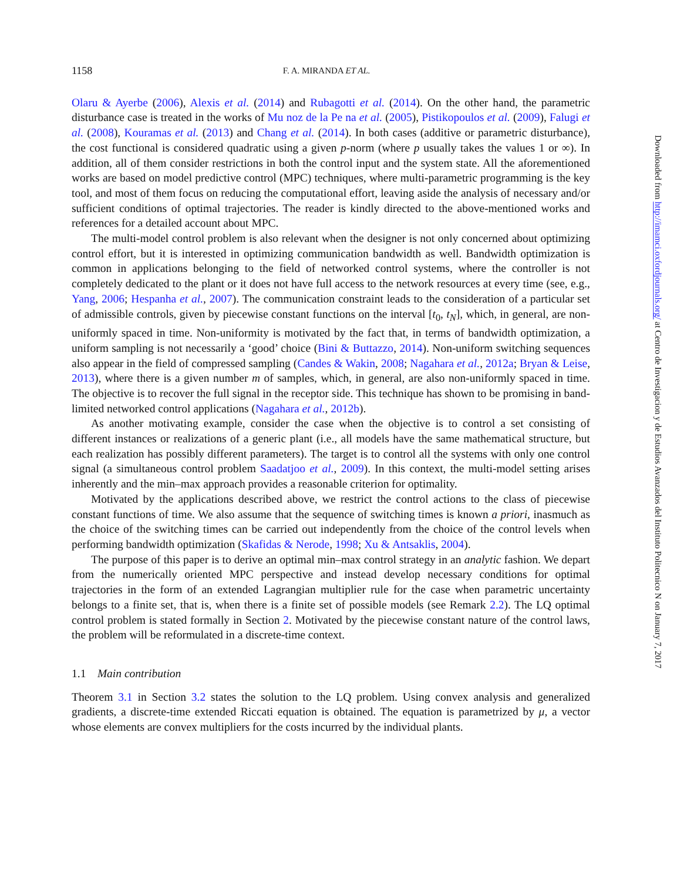Downloaded from http://imamci.oxfordjournals.org/ at Centro de Investigacion y de Estudios Avanzados del Instituto Politecnico N on January 7, 2017
1158 F. A. MIRANDA ET AL.
Olaru & Ayerbe (2006), Alexis et al. (2014) and Rubagotti et al. (2014). On the other hand, the parametric disturbance case is treated in the works of Mu noz de la Pe na et al. (2005), Pistikopoulos et al. (2009), Falugi et al. (2008), Kouramas et al. (2013) and Chang et al. (2014). In both cases (additive or parametric disturbance), the cost functional is considered quadratic using a given p-norm (where p usually takes the values 1 or ∞). In addition, all of them consider restrictions in both the control input and the system state. All the aforementioned works are based on model predictive control (MPC) techniques, where multi-parametric programming is the key tool, and most of them focus on reducing the computational effort, leaving aside the analysis of necessary and/or sufficient conditions of optimal trajectories. The reader is kindly directed to the above-mentioned works and references for a detailed account about MPC.
The multi-model control problem is also relevant when the designer is not only concerned about optimizing control effort, but it is interested in optimizing communication bandwidth as well. Bandwidth optimization is common in applications belonging to the field of networked control systems, where the controller is not completely dedicated to the plant or it does not have full access to the network resources at every time (see, e.g., Yang, 2006; Hespanha et al., 2007). The communication constraint leads to the consideration of a particular set of admissible controls, given by piecewise constant functions on the interval [t<sub>0</sub>, t<sub>N</sub>], which, in general, are non-uniformly spaced in time. Non-uniformity is motivated by the fact that, in terms of bandwidth optimization, a uniform sampling is not necessarily a ‘good’ choice (Bini & Buttazzo, 2014). Non-uniform switching sequences also appear in the field of compressed sampling (Candes & Wakin, 2008; Nagahara et al., 2012a; Bryan & Leise, 2013), where there is a given number m of samples, which, in general, are also non-uniformly spaced in time. The objective is to recover the full signal in the receptor side. This technique has shown to be promising in band-limited networked control applications (Nagahara et al., 2012b).
As another motivating example, consider the case when the objective is to control a set consisting of different instances or realizations of a generic plant (i.e., all models have the same mathematical structure, but each realization has possibly different parameters). The target is to control all the systems with only one control signal (a simultaneous control problem Saadatjoo et al., 2009). In this context, the multi-model setting arises inherently and the min–max approach provides a reasonable criterion for optimality.
Motivated by the applications described above, we restrict the control actions to the class of piecewise constant functions of time. We also assume that the sequence of switching times is known a priori, inasmuch as the choice of the switching times can be carried out independently from the choice of the control levels when performing bandwidth optimization (Skafidas & Nerode, 1998; Xu & Antsaklis, 2004).
The purpose of this paper is to derive an optimal min–max control strategy in an analytic fashion. We depart from the numerically oriented MPC perspective and instead develop necessary conditions for optimal trajectories in the form of an extended Lagrangian multiplier rule for the case when parametric uncertainty belongs to a finite set, that is, when there is a finite set of possible models (see Remark 2.2). The LQ optimal control problem is stated formally in Section 2. Motivated by the piecewise constant nature of the control laws, the problem will be reformulated in a discrete-time context.
1.1 Main contribution
Theorem 3.1 in Section 3.2 states the solution to the LQ problem. Using convex analysis and generalized gradients, a discrete-time extended Riccati equation is obtained. The equation is parametrized by μ, a vector whose elements are convex multipliers for the costs incurred by the individual plants.